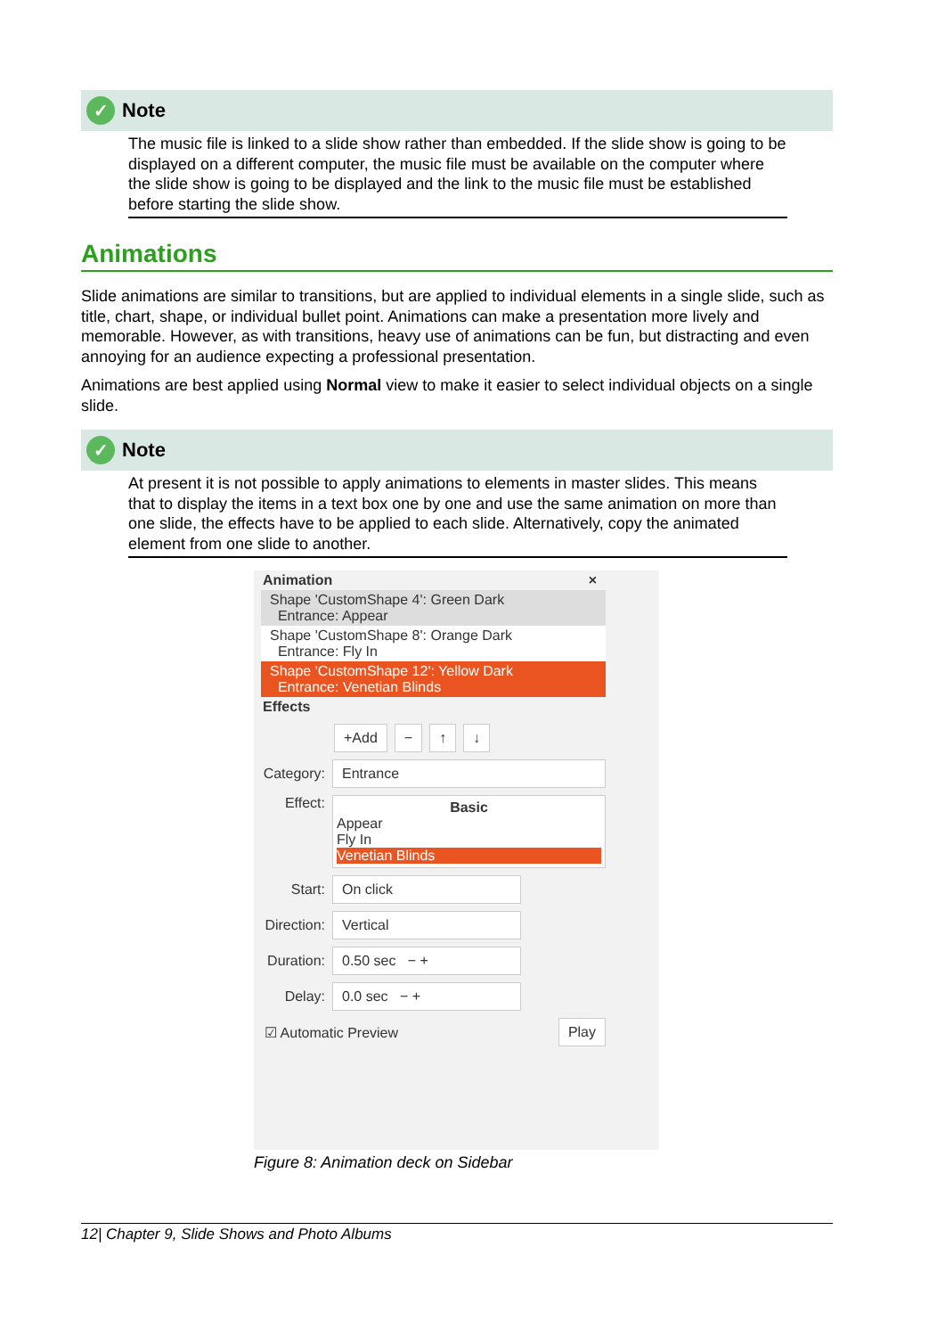✓
Note
The music file is linked to a slide show rather than embedded. If the slide show is going to be displayed on a different computer, the music file must be available on the computer where the slide show is going to be displayed and the link to the music file must be established before starting the slide show.
Animations
Slide animations are similar to transitions, but are applied to individual elements in a single slide, such as title, chart, shape, or individual bullet point. Animations can make a presentation more lively and memorable. However, as with transitions, heavy use of animations can be fun, but distracting and even annoying for an audience expecting a professional presentation.
Animations are best applied using Normal view to make it easier to select individual objects on a single slide.
✓
Note
At present it is not possible to apply animations to elements in master slides. This means that to display the items in a text box one by one and use the same animation on more than one slide, the effects have to be applied to each slide. Alternatively, copy the animated element from one slide to another.
Animation ×
Shape 'CustomShape 4': Green Dark
Entrance: Appear
Shape 'CustomShape 8': Orange Dark
Entrance: Fly In
Shape 'CustomShape 12': Yellow Dark
Entrance: Venetian Blinds
Effects
+Add − ↑ ↓
Category: Entrance
Effect:
Basic
Appear
Fly In
Venetian Blinds
Start: On click
Direction: Vertical
Duration: 0.50 sec − +
Delay: 0.0 sec − +
☑ Automatic Preview Play
Figure 8: Animation deck on Sidebar
12| Chapter 9, Slide Shows and Photo Albums